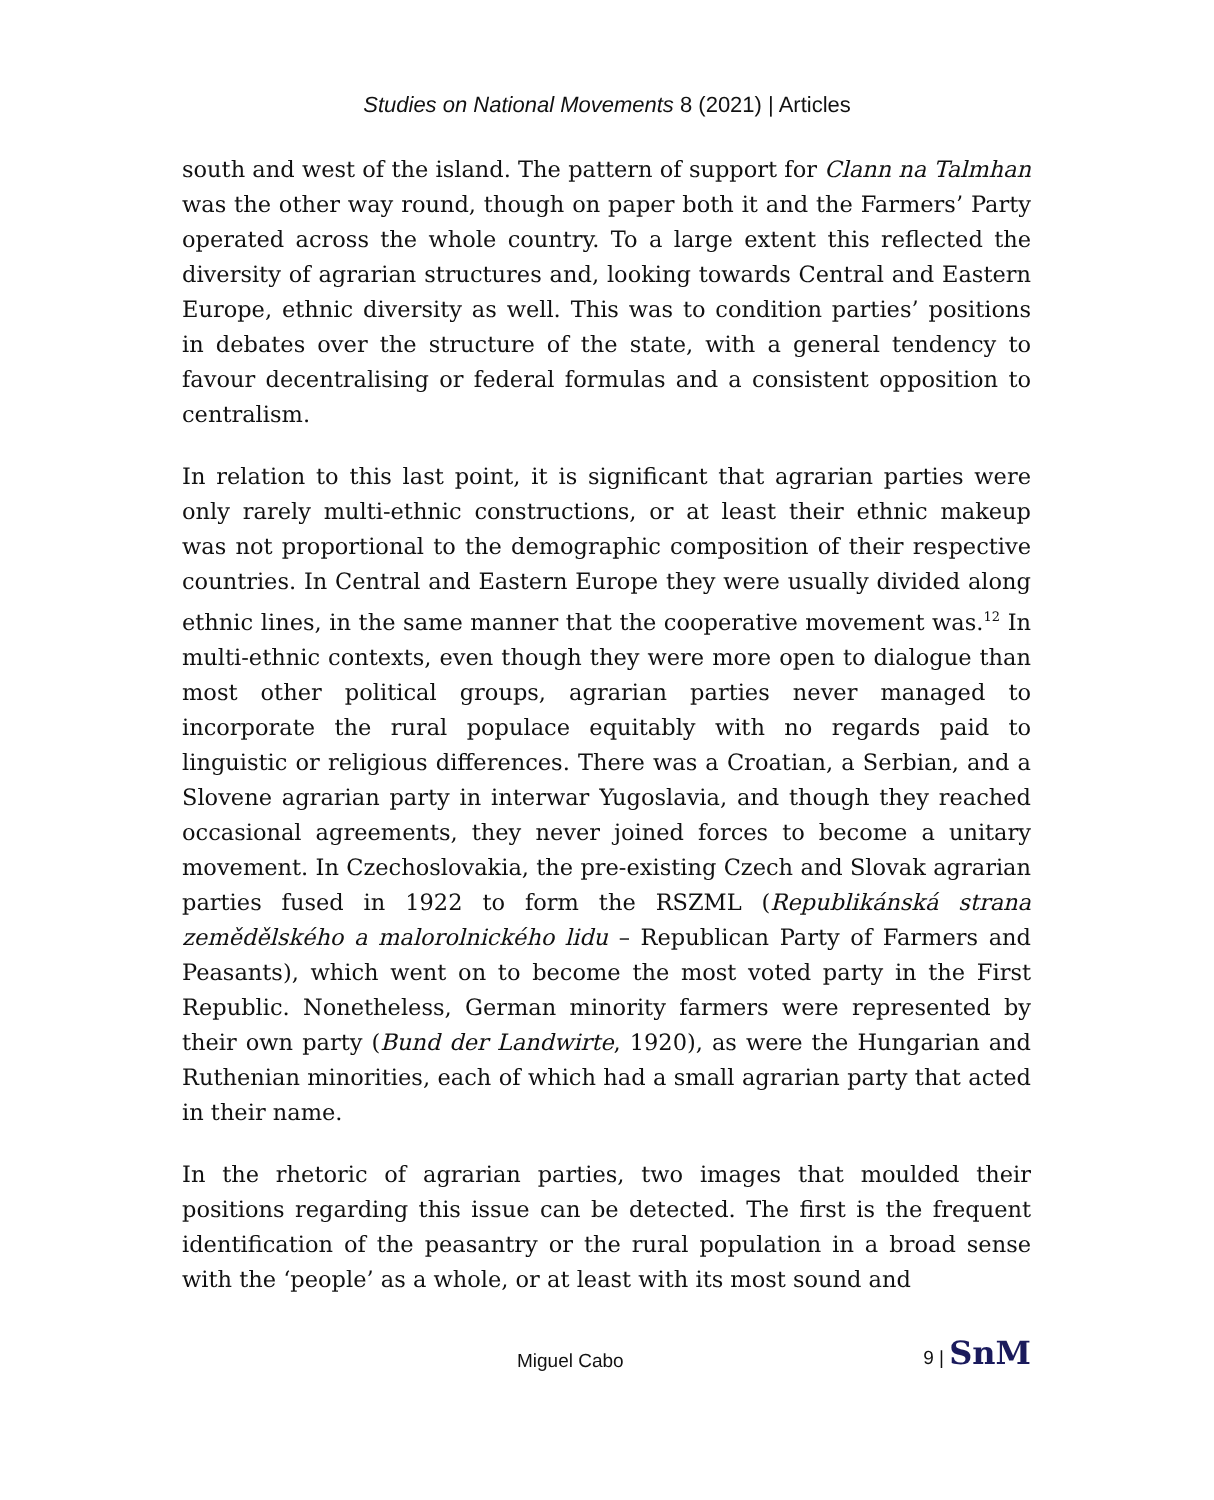Studies on National Movements 8 (2021) | Articles
south and west of the island. The pattern of support for Clann na Talmhan was the other way round, though on paper both it and the Farmers’ Party operated across the whole country. To a large extent this reflected the diversity of agrarian structures and, looking towards Central and Eastern Europe, ethnic diversity as well. This was to condition parties’ positions in debates over the structure of the state, with a general tendency to favour decentralising or federal formulas and a consistent opposition to centralism.
In relation to this last point, it is significant that agrarian parties were only rarely multi-ethnic constructions, or at least their ethnic makeup was not proportional to the demographic composition of their respective countries. In Central and Eastern Europe they were usually divided along ethnic lines, in the same manner that the cooperative movement was.<sup>12</sup> In multi-ethnic contexts, even though they were more open to dialogue than most other political groups, agrarian parties never managed to incorporate the rural populace equitably with no regards paid to linguistic or religious differences. There was a Croatian, a Serbian, and a Slovene agrarian party in interwar Yugoslavia, and though they reached occasional agreements, they never joined forces to become a unitary movement. In Czechoslovakia, the pre-existing Czech and Slovak agrarian parties fused in 1922 to form the RSZML (Republikánská strana zemědělského a malorolnického lidu – Republican Party of Farmers and Peasants), which went on to become the most voted party in the First Republic. Nonetheless, German minority farmers were represented by their own party (Bund der Landwirte, 1920), as were the Hungarian and Ruthenian minorities, each of which had a small agrarian party that acted in their name.
In the rhetoric of agrarian parties, two images that moulded their positions regarding this issue can be detected. The first is the frequent identification of the peasantry or the rural population in a broad sense with the ‘people’ as a whole, or at least with its most sound and
Miguel Cabo
9 | SnM